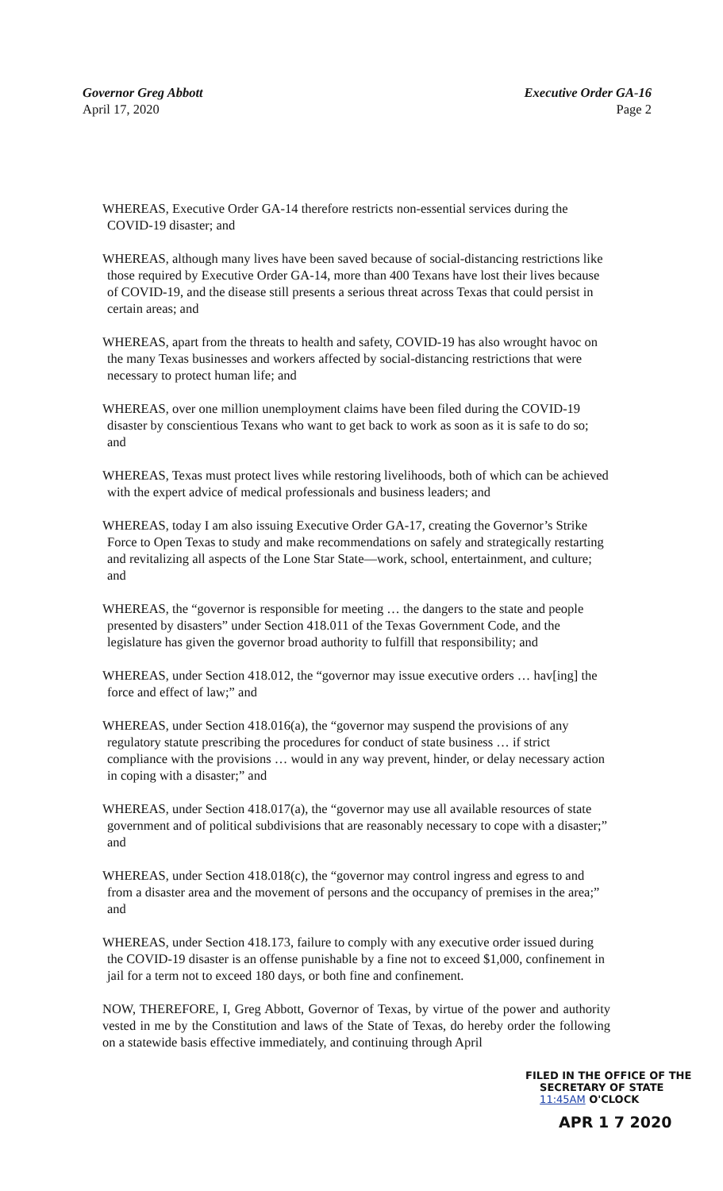Governor Greg Abbott
April 17, 2020
Executive Order GA-16
Page 2
WHEREAS, Executive Order GA-14 therefore restricts non-essential services during the COVID-19 disaster; and
WHEREAS, although many lives have been saved because of social-distancing restrictions like those required by Executive Order GA-14, more than 400 Texans have lost their lives because of COVID-19, and the disease still presents a serious threat across Texas that could persist in certain areas; and
WHEREAS, apart from the threats to health and safety, COVID-19 has also wrought havoc on the many Texas businesses and workers affected by social-distancing restrictions that were necessary to protect human life; and
WHEREAS, over one million unemployment claims have been filed during the COVID-19 disaster by conscientious Texans who want to get back to work as soon as it is safe to do so; and
WHEREAS, Texas must protect lives while restoring livelihoods, both of which can be achieved with the expert advice of medical professionals and business leaders; and
WHEREAS, today I am also issuing Executive Order GA-17, creating the Governor’s Strike Force to Open Texas to study and make recommendations on safely and strategically restarting and revitalizing all aspects of the Lone Star State—work, school, entertainment, and culture; and
WHEREAS, the “governor is responsible for meeting … the dangers to the state and people presented by disasters” under Section 418.011 of the Texas Government Code, and the legislature has given the governor broad authority to fulfill that responsibility; and
WHEREAS, under Section 418.012, the “governor may issue executive orders … hav[ing] the force and effect of law;” and
WHEREAS, under Section 418.016(a), the “governor may suspend the provisions of any regulatory statute prescribing the procedures for conduct of state business … if strict compliance with the provisions … would in any way prevent, hinder, or delay necessary action in coping with a disaster;” and
WHEREAS, under Section 418.017(a), the “governor may use all available resources of state government and of political subdivisions that are reasonably necessary to cope with a disaster;” and
WHEREAS, under Section 418.018(c), the “governor may control ingress and egress to and from a disaster area and the movement of persons and the occupancy of premises in the area;” and
WHEREAS, under Section 418.173, failure to comply with any executive order issued during the COVID-19 disaster is an offense punishable by a fine not to exceed $1,000, confinement in jail for a term not to exceed 180 days, or both fine and confinement.
NOW, THEREFORE, I, Greg Abbott, Governor of Texas, by virtue of the power and authority vested in me by the Constitution and laws of the State of Texas, do hereby order the following on a statewide basis effective immediately, and continuing through April
FILED IN THE OFFICE OF THE
SECRETARY OF STATE
11:45AM O'CLOCK
APR 1 7 2020